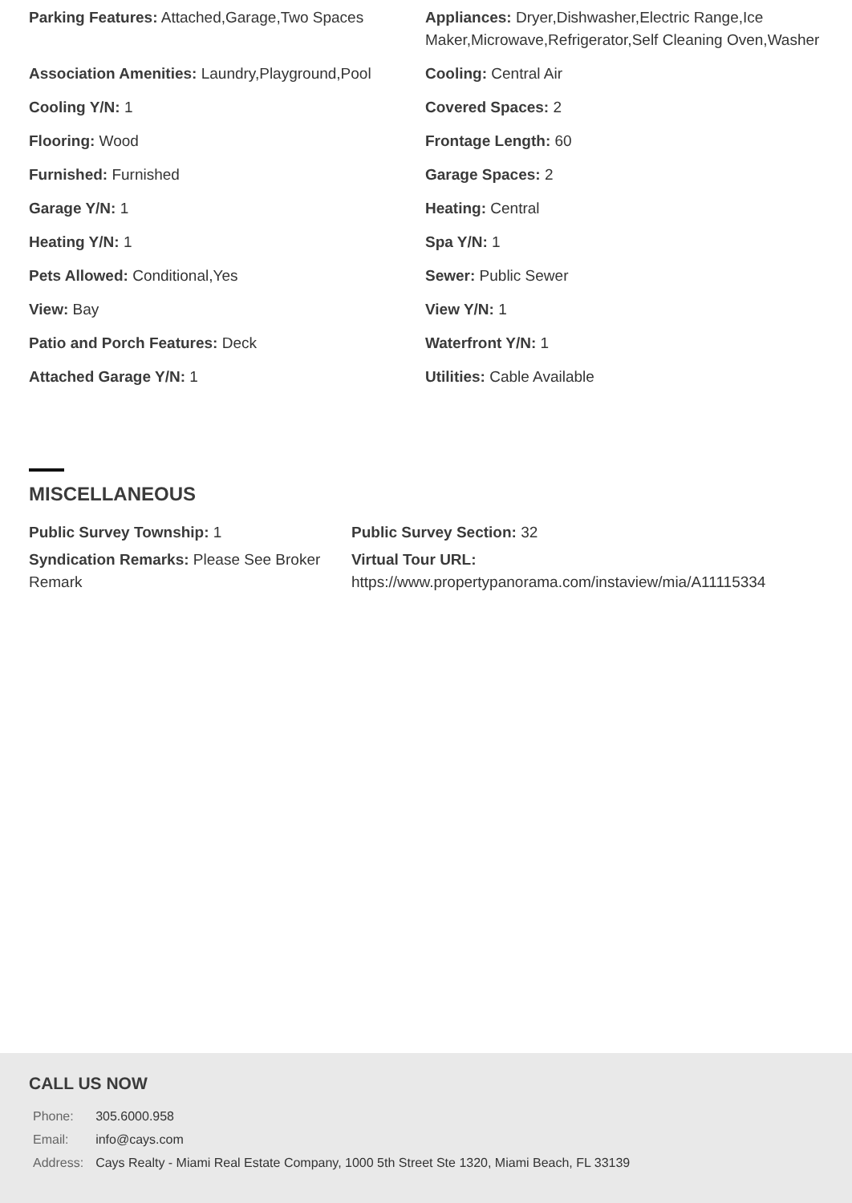| Parking Features: Attached,Garage,Two Spaces | Appliances: Dryer,Dishwasher,Electric Range,Ice Maker,Microwave,Refrigerator,Self Cleaning Oven,Washer |
| Association Amenities: Laundry,Playground,Pool | Cooling: Central Air |
| Cooling Y/N: 1 | Covered Spaces: 2 |
| Flooring: Wood | Frontage Length: 60 |
| Furnished: Furnished | Garage Spaces: 2 |
| Garage Y/N: 1 | Heating: Central |
| Heating Y/N: 1 | Spa Y/N: 1 |
| Pets Allowed: Conditional,Yes | Sewer: Public Sewer |
| View: Bay | View Y/N: 1 |
| Patio and Porch Features: Deck | Waterfront Y/N: 1 |
| Attached Garage Y/N: 1 | Utilities: Cable Available |
MISCELLANEOUS
| Public Survey Township: 1 | Public Survey Section: 32 |
| Syndication Remarks: Please See Broker Remark | Virtual Tour URL: https://www.propertypanorama.com/instaview/mia/A11115334 |
CALL US NOW
| Phone: | 305.6000.958 |
| Email: | info@cays.com |
| Address: | Cays Realty - Miami Real Estate Company, 1000 5th Street Ste 1320, Miami Beach, FL 33139 |